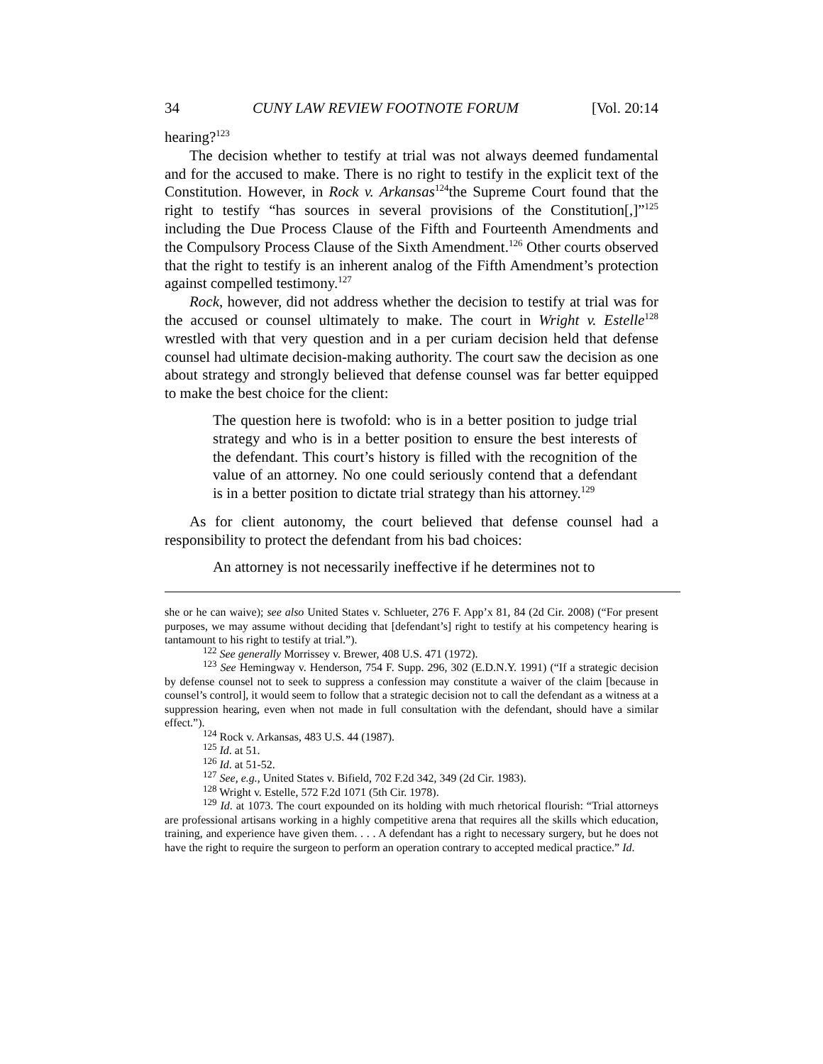34 CUNY LAW REVIEW FOOTNOTE FORUM [Vol. 20:14
hearing?<sup>123</sup>
The decision whether to testify at trial was not always deemed fundamental and for the accused to make. There is no right to testify in the explicit text of the Constitution. However, in Rock v. Arkansas<sup>124</sup>the Supreme Court found that the right to testify “has sources in several provisions of the Constitution[,]”<sup>125</sup> including the Due Process Clause of the Fifth and Fourteenth Amendments and the Compulsory Process Clause of the Sixth Amendment.<sup>126</sup> Other courts observed that the right to testify is an inherent analog of the Fifth Amendment’s protection against compelled testimony.<sup>127</sup>
Rock, however, did not address whether the decision to testify at trial was for the accused or counsel ultimately to make. The court in Wright v. Estelle<sup>128</sup> wrestled with that very question and in a per curiam decision held that defense counsel had ultimate decision-making authority. The court saw the decision as one about strategy and strongly believed that defense counsel was far better equipped to make the best choice for the client:
The question here is twofold: who is in a better position to judge trial strategy and who is in a better position to ensure the best interests of the defendant. This court’s history is filled with the recognition of the value of an attorney. No one could seriously contend that a defendant is in a better position to dictate trial strategy than his attorney.<sup>129</sup>
As for client autonomy, the court believed that defense counsel had a responsibility to protect the defendant from his bad choices:
An attorney is not necessarily ineffective if he determines not to
she or he can waive); see also United States v. Schlueter, 276 F. App’x 81, 84 (2d Cir. 2008) (“For present purposes, we may assume without deciding that [defendant’s] right to testify at his competency hearing is tantamount to his right to testify at trial.”).
<sup>122</sup> See generally Morrissey v. Brewer, 408 U.S. 471 (1972).
<sup>123</sup> See Hemingway v. Henderson, 754 F. Supp. 296, 302 (E.D.N.Y. 1991) (“If a strategic decision by defense counsel not to seek to suppress a confession may constitute a waiver of the claim [because in counsel’s control], it would seem to follow that a strategic decision not to call the defendant as a witness at a suppression hearing, even when not made in full consultation with the defendant, should have a similar effect.”).
<sup>124</sup> Rock v. Arkansas, 483 U.S. 44 (1987).
<sup>125</sup> Id. at 51.
<sup>126</sup> Id. at 51-52.
<sup>127</sup> See, e.g., United States v. Bifield, 702 F.2d 342, 349 (2d Cir. 1983).
<sup>128</sup> Wright v. Estelle, 572 F.2d 1071 (5th Cir. 1978).
<sup>129</sup> Id. at 1073. The court expounded on its holding with much rhetorical flourish: “Trial attorneys are professional artisans working in a highly competitive arena that requires all the skills which education, training, and experience have given them. . . . A defendant has a right to necessary surgery, but he does not have the right to require the surgeon to perform an operation contrary to accepted medical practice.” Id.